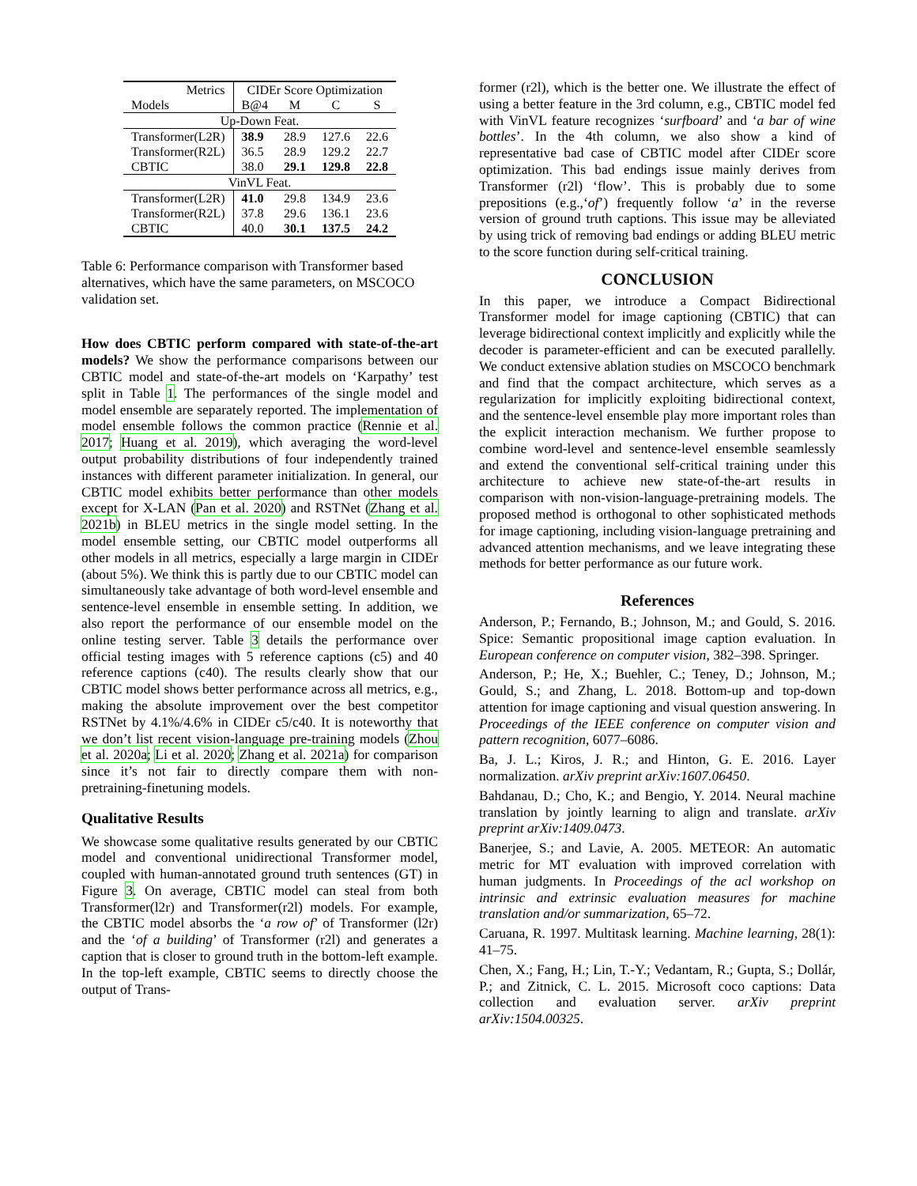| Metrics | CIDEr Score Optimization | | | |
| Models | B@4 | M | C | S |
| Up-Down Feat. | | | | |
| Transformer(L2R) | 38.9 | 28.9 | 127.6 | 22.6 |
| Transformer(R2L) | 36.5 | 28.9 | 129.2 | 22.7 |
| CBTIC | 38.0 | 29.1 | 129.8 | 22.8 |
| VinVL Feat. | | | | |
| Transformer(L2R) | 41.0 | 29.8 | 134.9 | 23.6 |
| Transformer(R2L) | 37.8 | 29.6 | 136.1 | 23.6 |
| CBTIC | 40.0 | 30.1 | 137.5 | 24.2 |
Table 6: Performance comparison with Transformer based alternatives, which have the same parameters, on MSCOCO validation set.
How does CBTIC perform compared with state-of-the-art models? We show the performance comparisons between our CBTIC model and state-of-the-art models on ‘Karpathy’ test split in Table 1. The performances of the single model and model ensemble are separately reported. The implementation of model ensemble follows the common practice (Rennie et al. 2017; Huang et al. 2019), which averaging the word-level output probability distributions of four independently trained instances with different parameter initialization. In general, our CBTIC model exhibits better performance than other models except for X-LAN (Pan et al. 2020) and RSTNet (Zhang et al. 2021b) in BLEU metrics in the single model setting. In the model ensemble setting, our CBTIC model outperforms all other models in all metrics, especially a large margin in CIDEr (about 5%). We think this is partly due to our CBTIC model can simultaneously take advantage of both word-level ensemble and sentence-level ensemble in ensemble setting. In addition, we also report the performance of our ensemble model on the online testing server. Table 3 details the performance over official testing images with 5 reference captions (c5) and 40 reference captions (c40). The results clearly show that our CBTIC model shows better performance across all metrics, e.g., making the absolute improvement over the best competitor RSTNet by 4.1%/4.6% in CIDEr c5/c40. It is noteworthy that we don’t list recent vision-language pre-training models (Zhou et al. 2020a; Li et al. 2020; Zhang et al. 2021a) for comparison since it’s not fair to directly compare them with non-pretraining-finetuning models.
Qualitative Results
We showcase some qualitative results generated by our CBTIC model and conventional unidirectional Transformer model, coupled with human-annotated ground truth sentences (GT) in Figure 3. On average, CBTIC model can steal from both Transformer(l2r) and Transformer(r2l) models. For example, the CBTIC model absorbs the ‘a row of’ of Transformer (l2r) and the ‘of a building’ of Transformer (r2l) and generates a caption that is closer to ground truth in the bottom-left example. In the top-left example, CBTIC seems to directly choose the output of Trans-
former (r2l), which is the better one. We illustrate the effect of using a better feature in the 3rd column, e.g., CBTIC model fed with VinVL feature recognizes ‘surfboard’ and ‘a bar of wine bottles’. In the 4th column, we also show a kind of representative bad case of CBTIC model after CIDEr score optimization. This bad endings issue mainly derives from Transformer (r2l) ‘flow’. This is probably due to some prepositions (e.g.,‘of’) frequently follow ‘a’ in the reverse version of ground truth captions. This issue may be alleviated by using trick of removing bad endings or adding BLEU metric to the score function during self-critical training.
CONCLUSION
In this paper, we introduce a Compact Bidirectional Transformer model for image captioning (CBTIC) that can leverage bidirectional context implicitly and explicitly while the decoder is parameter-efficient and can be executed parallelly. We conduct extensive ablation studies on MSCOCO benchmark and find that the compact architecture, which serves as a regularization for implicitly exploiting bidirectional context, and the sentence-level ensemble play more important roles than the explicit interaction mechanism. We further propose to combine word-level and sentence-level ensemble seamlessly and extend the conventional self-critical training under this architecture to achieve new state-of-the-art results in comparison with non-vision-language-pretraining models. The proposed method is orthogonal to other sophisticated methods for image captioning, including vision-language pretraining and advanced attention mechanisms, and we leave integrating these methods for better performance as our future work.
References
Anderson, P.; Fernando, B.; Johnson, M.; and Gould, S. 2016. Spice: Semantic propositional image caption evaluation. In European conference on computer vision, 382–398. Springer.
Anderson, P.; He, X.; Buehler, C.; Teney, D.; Johnson, M.; Gould, S.; and Zhang, L. 2018. Bottom-up and top-down attention for image captioning and visual question answering. In Proceedings of the IEEE conference on computer vision and pattern recognition, 6077–6086.
Ba, J. L.; Kiros, J. R.; and Hinton, G. E. 2016. Layer normalization. arXiv preprint arXiv:1607.06450.
Bahdanau, D.; Cho, K.; and Bengio, Y. 2014. Neural machine translation by jointly learning to align and translate. arXiv preprint arXiv:1409.0473.
Banerjee, S.; and Lavie, A. 2005. METEOR: An automatic metric for MT evaluation with improved correlation with human judgments. In Proceedings of the acl workshop on intrinsic and extrinsic evaluation measures for machine translation and/or summarization, 65–72.
Caruana, R. 1997. Multitask learning. Machine learning, 28(1): 41–75.
Chen, X.; Fang, H.; Lin, T.-Y.; Vedantam, R.; Gupta, S.; Dollár, P.; and Zitnick, C. L. 2015. Microsoft coco captions: Data collection and evaluation server. arXiv preprint arXiv:1504.00325.